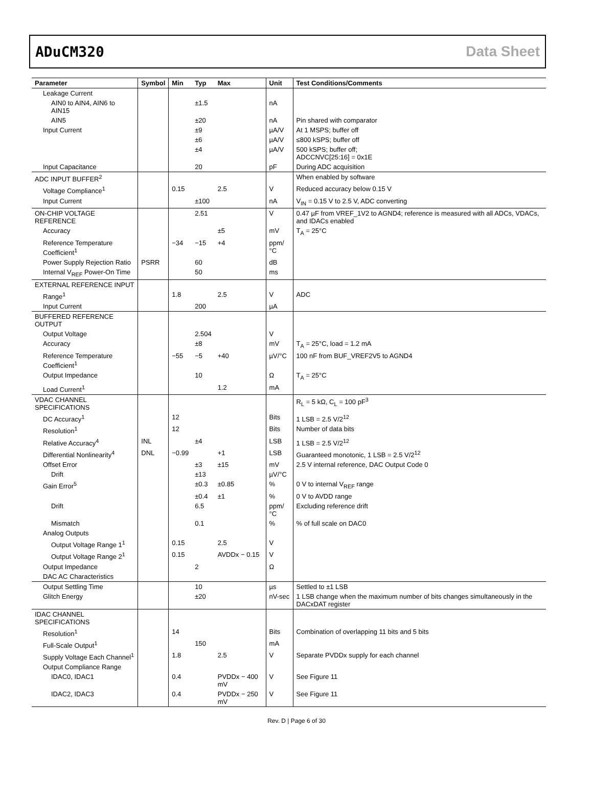ADuCM320 Data Sheet
| Parameter | Symbol | Min | Typ | Max | Unit | Test Conditions/Comments |
| --- | --- | --- | --- | --- | --- | --- |
| Leakage Current | | | | | | |
| AIN0 to AIN4, AIN6 to AIN15 | | | ±1.5 | | nA | |
| AIN5 | | | ±20 | | nA | Pin shared with comparator |
| Input Current | | | ±9 | | µA/V | At 1 MSPS; buffer off |
| | | | ±6 | | µA/V | ≤800 kSPS; buffer off |
| | | | ±4 | | µA/V | 500 kSPS; buffer off; ADCCNVC[25:16] = 0x1E |
| Input Capacitance | | | 20 | | pF | During ADC acquisition |
| ADC INPUT BUFFER<sup>2</sup> | | | | | | When enabled by software |
| Voltage Compliance<sup>1</sup> | | 0.15 | | 2.5 | V | Reduced accuracy below 0.15 V |
| Input Current | | | ±100 | | nA | V<sub>IN</sub> = 0.15 V to 2.5 V, ADC converting |
| ON-CHIP VOLTAGE REFERENCE | | | 2.51 | | V | 0.47 µF from VREF_1V2 to AGND4; reference is measured with all ADCs, VDACs, and IDACs enabled |
| Accuracy | | | | ±5 | mV | T<sub>A</sub> = 25°C |
| Reference Temperature Coefficient<sup>1</sup> | | −34 | −15 | +4 | ppm/°C | |
| Power Supply Rejection Ratio | PSRR | | 60 | | dB | |
| Internal V<sub>REF</sub> Power-On Time | | | 50 | | ms | |
| EXTERNAL REFERENCE INPUT | | | | | | |
| Range<sup>1</sup> | | 1.8 | | 2.5 | V | ADC |
| Input Current | | | 200 | | µA | |
| BUFFERED REFERENCE OUTPUT | | | | | | |
| Output Voltage | | | 2.504 | | V | |
| Accuracy | | | ±8 | | mV | T<sub>A</sub> = 25°C, load = 1.2 mA |
| Reference Temperature Coefficient<sup>1</sup> | | −55 | −5 | +40 | µV/°C | 100 nF from BUF_VREF2V5 to AGND4 |
| Output Impedance | | | 10 | | Ω | T<sub>A</sub> = 25°C |
| Load Current<sup>1</sup> | | | | 1.2 | mA | |
| VDAC CHANNEL SPECIFICATIONS | | | | | | R<sub>L</sub> = 5 kΩ, C<sub>L</sub> = 100 pF<sup>3</sup> |
| DC Accuracy<sup>1</sup> | | 12 | | | Bits | 1 LSB = 2.5 V/2<sup>12</sup> |
| Resolution<sup>1</sup> | | 12 | | | Bits | Number of data bits |
| Relative Accuracy<sup>4</sup> | INL | | ±4 | | LSB | 1 LSB = 2.5 V/2<sup>12</sup> |
| Differential Nonlinearity<sup>4</sup> | DNL | −0.99 | | +1 | LSB | Guaranteed monotonic, 1 LSB = 2.5 V/2<sup>12</sup> |
| Offset Error | | | ±3 | ±15 | mV | 2.5 V internal reference, DAC Output Code 0 |
| Drift | | | ±13 | | µV/°C | |
| Gain Error<sup>5</sup> | | | ±0.3 | ±0.85 | % | 0 V to internal V<sub>REF</sub> range |
| | | | ±0.4 | ±1 | % | 0 V to AVDD range |
| Drift | | | 6.5 | | ppm/°C | Excluding reference drift |
| Mismatch | | | 0.1 | | % | % of full scale on DAC0 |
| Analog Outputs | | | | | | |
| Output Voltage Range 1<sup>1</sup> | | 0.15 | | 2.5 | V | |
| Output Voltage Range 2<sup>1</sup> | | 0.15 | | AVDDx − 0.15 | V | |
| Output Impedance | | | 2 | | Ω | |
| DAC AC Characteristics | | | | | | |
| Output Settling Time | | | 10 | | µs | Settled to ±1 LSB |
| Glitch Energy | | | ±20 | | nV-sec | 1 LSB change when the maximum number of bits changes simultaneously in the DACxDAT register |
| IDAC CHANNEL SPECIFICATIONS | | | | | | |
| Resolution<sup>1</sup> | | 14 | | | Bits | Combination of overlapping 11 bits and 5 bits |
| Full-Scale Output<sup>1</sup> | | | 150 | | mA | |
| Supply Voltage Each Channel<sup>1</sup> | | 1.8 | | 2.5 | V | Separate PVDDx supply for each channel |
| Output Compliance Range | | | | | | |
| IDAC0, IDAC1 | | 0.4 | | PVDDx − 400 mV | V | See Figure 11 |
| IDAC2, IDAC3 | | 0.4 | | PVDDx − 250 mV | V | See Figure 11 |
Rev. D | Page 6 of 30